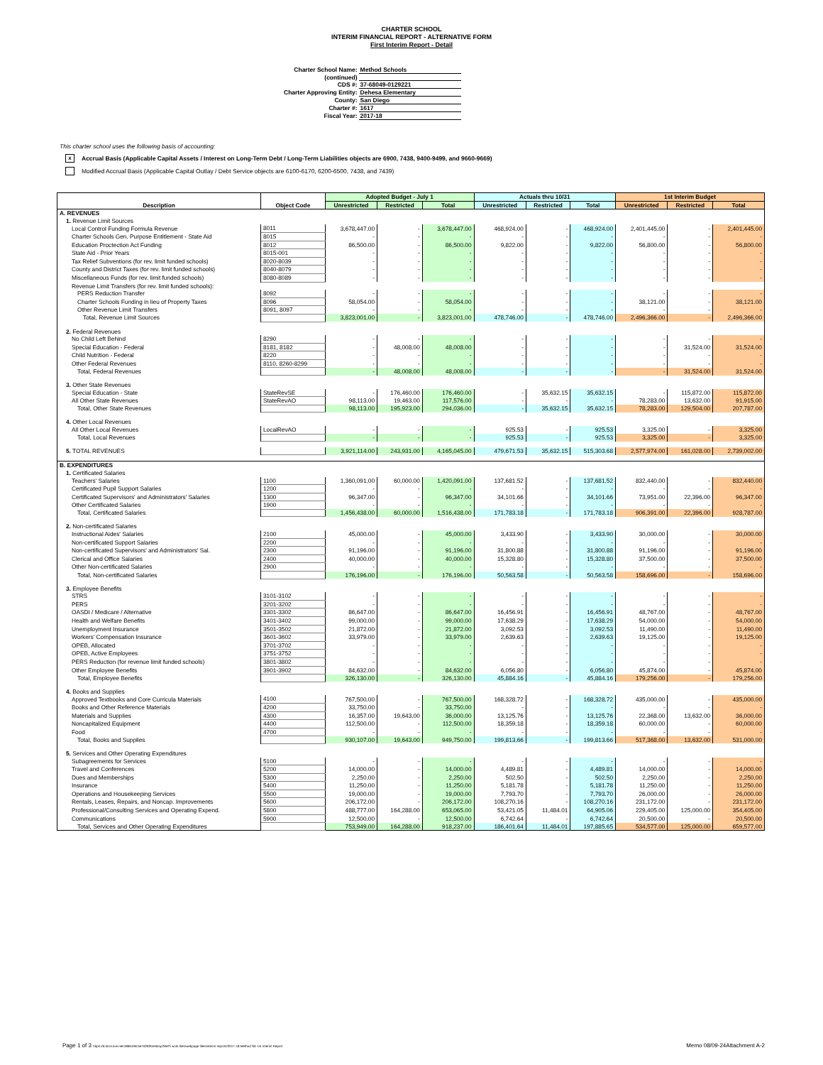CHARTER SCHOOL
INTERIM FINANCIAL REPORT - ALTERNATIVE FORM
First Interim Report - Detail
| Charter School Name: | Method Schools |
| (continued) | |
| CDS #: | 37-68049-0129221 |
| Charter Approving Entity: | Dehesa Elementary |
| County: | San Diego |
| Charter #: | 1617 |
| Fiscal Year: | 2017-18 |
This charter school uses the following basis of accounting:
x Accrual Basis (Applicable Capital Assets / Interest on Long-Term Debt / Long-Term Liabilities objects are 6900, 7438, 9400-9499, and 9660-9669)
Modified Accrual Basis (Applicable Capital Outlay / Debt Service objects are 6100-6170, 6200-6500, 7438, and 7439)
| Description | Object Code | Adopted Budget - July 1 | | | Actuals thru 10/31 | | | 1st Interim Budget | | |
| --- | --- | --- | --- | --- | --- | --- | --- | --- | --- | --- |
| | | Unrestricted | Restricted | Total | Unrestricted | Restricted | Total | Unrestricted | Restricted | Total |
| A. REVENUES | | | | | | | | | | |
| 1. Revenue Limit Sources | | | | | | | | | | |
| Local Control Funding Formula Revenue | 8011 | 3,678,447.00 | - | 3,678,447.00 | 468,924.00 | - | 468,924.00 | 2,401,445.00 | - | 2,401,445.00 |
| Charter Schools Gen. Purpose Entitlement - State Aid | 8015 | - | - | - | - | - | - | - | - | - |
| Education Proctection Act Funding | 8012 | 86,500.00 | - | 86,500.00 | 9,822.00 | - | 9,822.00 | 56,800.00 | - | 56,800.00 |
| State Aid - Prior Years | 8015-001 | - | - | - | - | - | - | - | - | - |
| Tax Relief Subventions (for rev. limit funded schools) | 8020-8039 | - | - | - | - | - | - | - | - | - |
| County and District Taxes (for rev. limit funded schools) | 8040-8079 | - | - | - | - | - | - | - | - | - |
| Miscellaneous Funds (for rev. limit funded schools) | 8080-8089 | - | - | - | - | - | - | - | - | - |
| Revenue Limit Transfers (for rev. limit funded schools): | | | | | | | | | | |
| PERS Reduction Transfer | 8092 | - | - | - | - | - | - | - | - | - |
| Charter Schools Funding in lieu of Property Taxes | 8096 | 58,054.00 | - | 58,054.00 | - | - | - | 38,121.00 | - | 38,121.00 |
| Other Revenue Limit Transfers | 8091, 8097 | - | - | - | - | - | - | - | - | - |
| Total, Revenue Limit Sources | | 3,823,001.00 | - | 3,823,001.00 | 478,746.00 | - | 478,746.00 | 2,496,366.00 | - | 2,496,366.00 |
| 2. Federal Revenues | | | | | | | | | | |
| No Child Left Behind | 8290 | - | - | - | - | - | - | - | - | - |
| Special Education - Federal | 8181, 8182 | - | 48,008.00 | 48,008.00 | - | - | - | - | 31,524.00 | 31,524.00 |
| Child Nutrition - Federal | 8220 | - | - | - | - | - | - | - | - | - |
| Other Federal Revenues | 8110, 8260-8299 | - | - | - | - | - | - | - | - | - |
| Total, Federal Revenues | | - | 48,008.00 | 48,008.00 | - | - | - | - | 31,524.00 | 31,524.00 |
| 3. Other State Revenues | | | | | | | | | | |
| Special Education - State | StateRevSE | - | 176,460.00 | 176,460.00 | - | 35,632.15 | 35,632.15 | - | 115,872.00 | 115,872.00 |
| All Other State Revenues | StateRevAO | 98,113.00 | 19,463.00 | 117,576.00 | - | - | - | 78,283.00 | 13,632.00 | 91,915.00 |
| Total, Other State Revenues | | 98,113.00 | 195,923.00 | 294,036.00 | - | 35,632.15 | 35,632.15 | 78,283.00 | 129,504.00 | 207,787.00 |
| 4. Other Local Revenues | | | | | | | | | | |
| All Other Local Revenues | LocalRevAO | - | - | - | 925.53 | - | 925.53 | 3,325.00 | - | 3,325.00 |
| Total, Local Revenues | | - | - | - | 925.53 | - | 925.53 | 3,325.00 | - | 3,325.00 |
| 5. TOTAL REVENUES | | 3,921,114.00 | 243,931.00 | 4,165,045.00 | 479,671.53 | 35,632.15 | 515,303.68 | 2,577,974.00 | 161,028.00 | 2,739,002.00 |
| B. EXPENDITURES | | | | | | | | | | |
| 1. Certificated Salaries | | | | | | | | | | |
| Teachers' Salaries | 1100 | 1,360,091.00 | 60,000.00 | 1,420,091.00 | 137,681.52 | - | 137,681.52 | 832,440.00 | - | 832,440.00 |
| Certificated Pupil Support Salaries | 1200 | - | - | - | - | - | - | - | - | - |
| Certificated Supervisors' and Administrators' Salaries | 1300 | 96,347.00 | - | 96,347.00 | 34,101.66 | - | 34,101.66 | 73,951.00 | 22,396.00 | 96,347.00 |
| Other Certificated Salaries | 1900 | - | - | - | - | - | - | - | - | - |
| Total, Certificated Salaries | | 1,456,438.00 | 60,000.00 | 1,516,438.00 | 171,783.18 | - | 171,783.18 | 906,391.00 | 22,396.00 | 928,787.00 |
| 2. Non-certificated Salaries | | | | | | | | | | |
| Instructional Aides' Salaries | 2100 | 45,000.00 | - | 45,000.00 | 3,433.90 | - | 3,433.90 | 30,000.00 | - | 30,000.00 |
| Non-certificated Support Salaries | 2200 | - | - | - | - | - | - | - | - | - |
| Non-certificated Supervisors' and Administrators' Sal. | 2300 | 91,196.00 | - | 91,196.00 | 31,800.88 | - | 31,800.88 | 91,196.00 | - | 91,196.00 |
| Clerical and Office Salaries | 2400 | 40,000.00 | - | 40,000.00 | 15,328.80 | - | 15,328.80 | 37,500.00 | - | 37,500.00 |
| Other Non-certificated Salaries | 2900 | - | - | - | - | - | - | - | - | - |
| Total, Non-certificated Salaries | | 176,196.00 | - | 176,196.00 | 50,563.58 | - | 50,563.58 | 158,696.00 | - | 158,696.00 |
| 3. Employee Benefits | | | | | | | | | | |
| STRS | 3101-3102 | - | - | - | - | - | - | - | - | - |
| PERS | 3201-3202 | - | - | - | - | - | - | - | - | - |
| OASDI / Medicare / Alternative | 3301-3302 | 86,647.00 | - | 86,647.00 | 16,456.91 | - | 16,456.91 | 48,767.00 | - | 48,767.00 |
| Health and Welfare Benefits | 3401-3402 | 99,000.00 | - | 99,000.00 | 17,638.29 | - | 17,638.29 | 54,000.00 | - | 54,000.00 |
| Unemployment Insurance | 3501-3502 | 21,872.00 | - | 21,872.00 | 3,092.53 | - | 3,092.53 | 11,490.00 | - | 11,490.00 |
| Workers' Compensation Insurance | 3601-3602 | 33,979.00 | - | 33,979.00 | 2,639.63 | - | 2,639.63 | 19,125.00 | - | 19,125.00 |
| OPEB, Allocated | 3701-3702 | - | - | - | - | - | - | - | - | - |
| OPEB, Active Employees | 3751-3752 | - | - | - | - | - | - | - | - | - |
| PERS Reduction (for revenue limit funded schools) | 3801-3802 | - | - | - | - | - | - | - | - | - |
| Other Employee Benefits | 3901-3902 | 84,632.00 | - | 84,632.00 | 6,056.80 | - | 6,056.80 | 45,874.00 | - | 45,874.00 |
| Total, Employee Benefits | | 326,130.00 | - | 326,130.00 | 45,884.16 | - | 45,884.16 | 179,256.00 | - | 179,256.00 |
| 4. Books and Supplies | | | | | | | | | | |
| Approved Textbooks and Core Curricula Materials | 4100 | 767,500.00 | - | 767,500.00 | 168,328.72 | - | 168,328.72 | 435,000.00 | - | 435,000.00 |
| Books and Other Reference Materials | 4200 | 33,750.00 | - | 33,750.00 | - | - | - | - | - | - |
| Materials and Supplies | 4300 | 16,357.00 | 19,643.00 | 36,000.00 | 13,125.76 | - | 13,125.76 | 22,368.00 | 13,632.00 | 36,000.00 |
| Noncapitalized Equipment | 4400 | 112,500.00 | - | 112,500.00 | 18,359.18 | - | 18,359.18 | 60,000.00 | - | 60,000.00 |
| Food | 4700 | - | - | - | - | - | - | - | - | - |
| Total, Books and Supplies | | 930,107.00 | 19,643.00 | 949,750.00 | 199,813.66 | - | 199,813.66 | 517,368.00 | 13,632.00 | 531,000.00 |
| 5. Services and Other Operating Expenditures | | | | | | | | | | |
| Subagreements for Services | 5100 | - | - | - | - | - | - | - | - | - |
| Travel and Conferences | 5200 | 14,000.00 | - | 14,000.00 | 4,489.81 | - | 4,489.81 | 14,000.00 | - | 14,000.00 |
| Dues and Memberships | 5300 | 2,250.00 | - | 2,250.00 | 502.50 | - | 502.50 | 2,250.00 | - | 2,250.00 |
| Insurance | 5400 | 11,250.00 | - | 11,250.00 | 5,181.78 | - | 5,181.78 | 11,250.00 | - | 11,250.00 |
| Operations and Housekeeping Services | 5500 | 19,000.00 | - | 19,000.00 | 7,793.70 | - | 7,793.70 | 26,000.00 | - | 26,000.00 |
| Rentals, Leases, Repairs, and Noncap. Improvements | 5600 | 206,172.00 | - | 206,172.00 | 108,270.16 | - | 108,270.16 | 231,172.00 | - | 231,172.00 |
| Professional/Consulting Services and Operating Expend. | 5800 | 488,777.00 | 164,288.00 | 653,065.00 | 53,421.05 | 11,484.01 | 64,905.06 | 229,405.00 | 125,000.00 | 354,405.00 |
| Communications | 5900 | 12,500.00 | - | 12,500.00 | 6,742.64 | - | 6,742.64 | 20,500.00 | - | 20,500.00 |
| Total, Services and Other Operating Expenditures | | 753,949.00 | 164,288.00 | 918,237.00 | 186,401.64 | 11,484.01 | 197,885.65 | 534,577.00 | 125,000.00 | 659,577.00 |
Page 1 of 3 https://d.docs.live.net/18661fefc5e7d26f/Desktop/Stef's work files/webpage files/interim reports/2017-18 Method SD 1st Interim Report Memo 08/09-24Attachment A-2